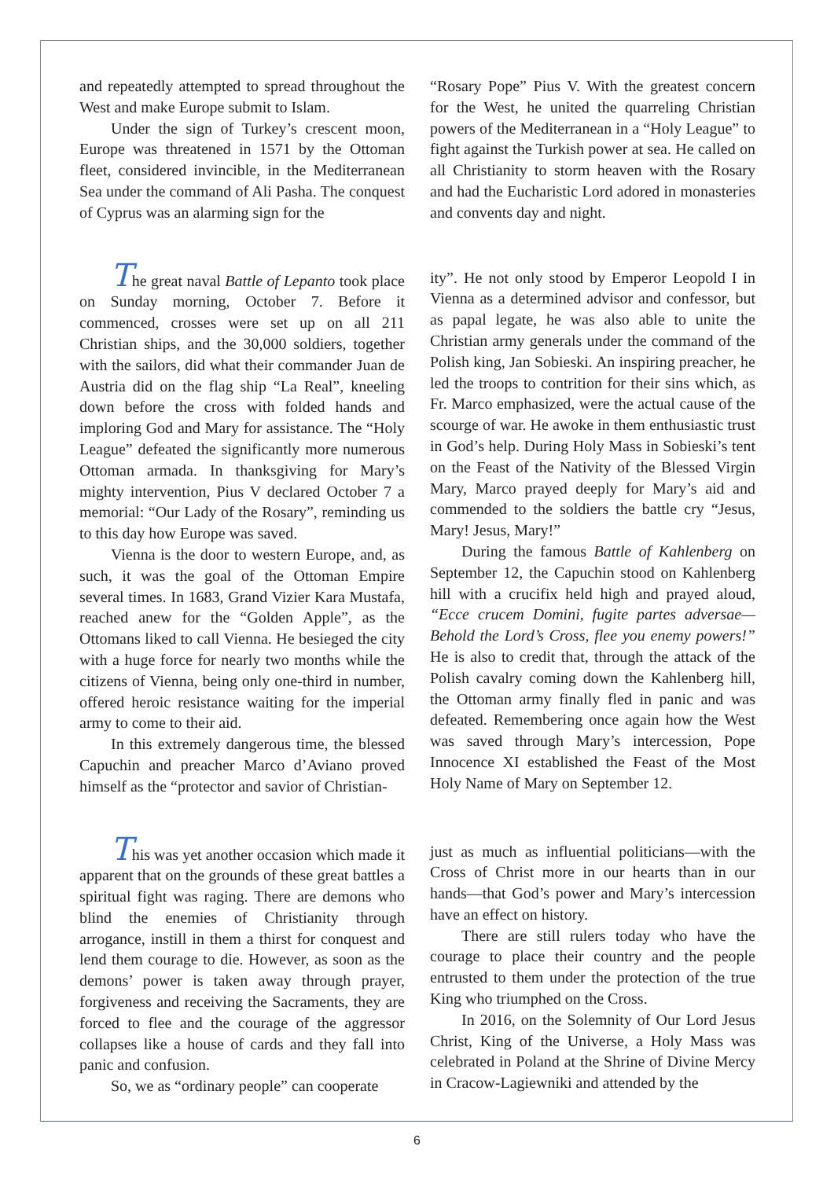and repeatedly attempted to spread throughout the West and make Europe submit to Islam.
Under the sign of Turkey’s crescent moon, Europe was threatened in 1571 by the Ottoman fleet, considered invincible, in the Mediterranean Sea under the command of Ali Pasha. The conquest of Cyprus was an alarming sign for the
“Rosary Pope” Pius V. With the greatest concern for the West, he united the quarreling Christian powers of the Mediterranean in a “Holy League” to fight against the Turkish power at sea. He called on all Christianity to storm heaven with the Rosary and had the Eucharistic Lord adored in monasteries and convents day and night.
The great naval Battle of Lepanto took place on Sunday morning, October 7. Before it commenced, crosses were set up on all 211 Christian ships, and the 30,000 soldiers, together with the sailors, did what their commander Juan de Austria did on the flag ship “La Real”, kneeling down before the cross with folded hands and imploring God and Mary for assistance. The “Holy League” defeated the significantly more numerous Ottoman armada. In thanksgiving for Mary’s mighty intervention, Pius V declared October 7 a memorial: “Our Lady of the Rosary”, reminding us to this day how Europe was saved.
Vienna is the door to western Europe, and, as such, it was the goal of the Ottoman Empire several times. In 1683, Grand Vizier Kara Mustafa, reached anew for the “Golden Apple”, as the Ottomans liked to call Vienna. He besieged the city with a huge force for nearly two months while the citizens of Vienna, being only one-third in number, offered heroic resistance waiting for the imperial army to come to their aid.
In this extremely dangerous time, the blessed Capuchin and preacher Marco d’Aviano proved himself as the “protector and savior of Christian-
ity”. He not only stood by Emperor Leopold I in Vienna as a determined advisor and confessor, but as papal legate, he was also able to unite the Christian army generals under the command of the Polish king, Jan Sobieski. An inspiring preacher, he led the troops to contrition for their sins which, as Fr. Marco emphasized, were the actual cause of the scourge of war. He awoke in them enthusiastic trust in God’s help. During Holy Mass in Sobieski’s tent on the Feast of the Nativity of the Blessed Virgin Mary, Marco prayed deeply for Mary’s aid and commended to the soldiers the battle cry “Jesus, Mary! Jesus, Mary!”
During the famous Battle of Kahlenberg on September 12, the Capuchin stood on Kahlenberg hill with a crucifix held high and prayed aloud, “Ecce crucem Domini, fugite partes adversae—Behold the Lord’s Cross, flee you enemy powers!” He is also to credit that, through the attack of the Polish cavalry coming down the Kahlenberg hill, the Ottoman army finally fled in panic and was defeated. Remembering once again how the West was saved through Mary’s intercession, Pope Innocence XI established the Feast of the Most Holy Name of Mary on September 12.
This was yet another occasion which made it apparent that on the grounds of these great battles a spiritual fight was raging. There are demons who blind the enemies of Christianity through arrogance, instill in them a thirst for conquest and lend them courage to die. However, as soon as the demons’ power is taken away through prayer, forgiveness and receiving the Sacraments, they are forced to flee and the courage of the aggressor collapses like a house of cards and they fall into panic and confusion.
So, we as “ordinary people” can cooperate
just as much as influential politicians—with the Cross of Christ more in our hearts than in our hands—that God’s power and Mary’s intercession have an effect on history.
There are still rulers today who have the courage to place their country and the people entrusted to them under the protection of the true King who triumphed on the Cross.
In 2016, on the Solemnity of Our Lord Jesus Christ, King of the Universe, a Holy Mass was celebrated in Poland at the Shrine of Divine Mercy in Cracow-Lagiewniki and attended by the
6